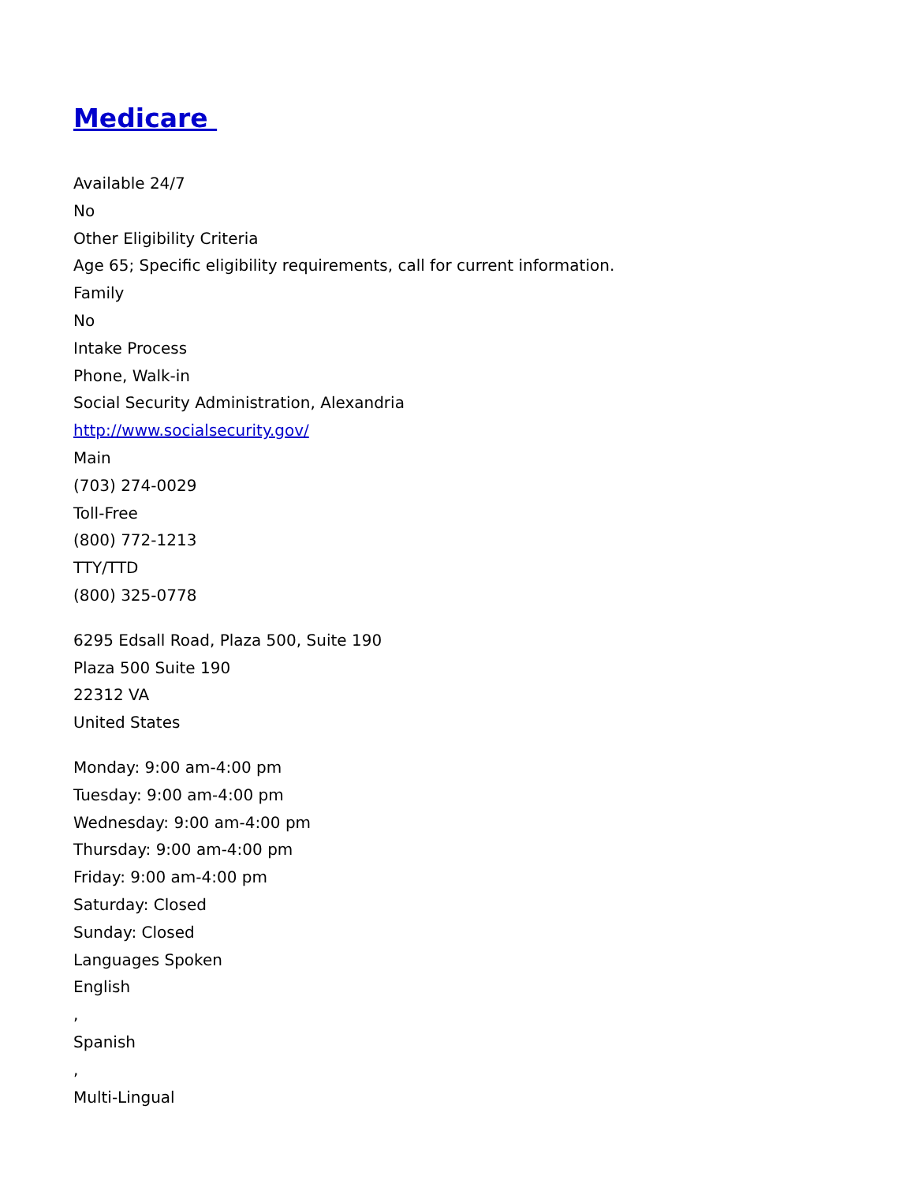Medicare
Available 24/7
No
Other Eligibility Criteria
Age 65; Specific eligibility requirements, call for current information.
Family
No
Intake Process
Phone, Walk-in
Social Security Administration, Alexandria
http://www.socialsecurity.gov/
Main
(703) 274-0029
Toll-Free
(800) 772-1213
TTY/TTD
(800) 325-0778
6295 Edsall Road, Plaza 500, Suite 190
Plaza 500 Suite 190
22312 VA
United States
Monday: 9:00 am-4:00 pm
Tuesday: 9:00 am-4:00 pm
Wednesday: 9:00 am-4:00 pm
Thursday: 9:00 am-4:00 pm
Friday: 9:00 am-4:00 pm
Saturday: Closed
Sunday: Closed
Languages Spoken
English
,
Spanish
,
Multi-Lingual